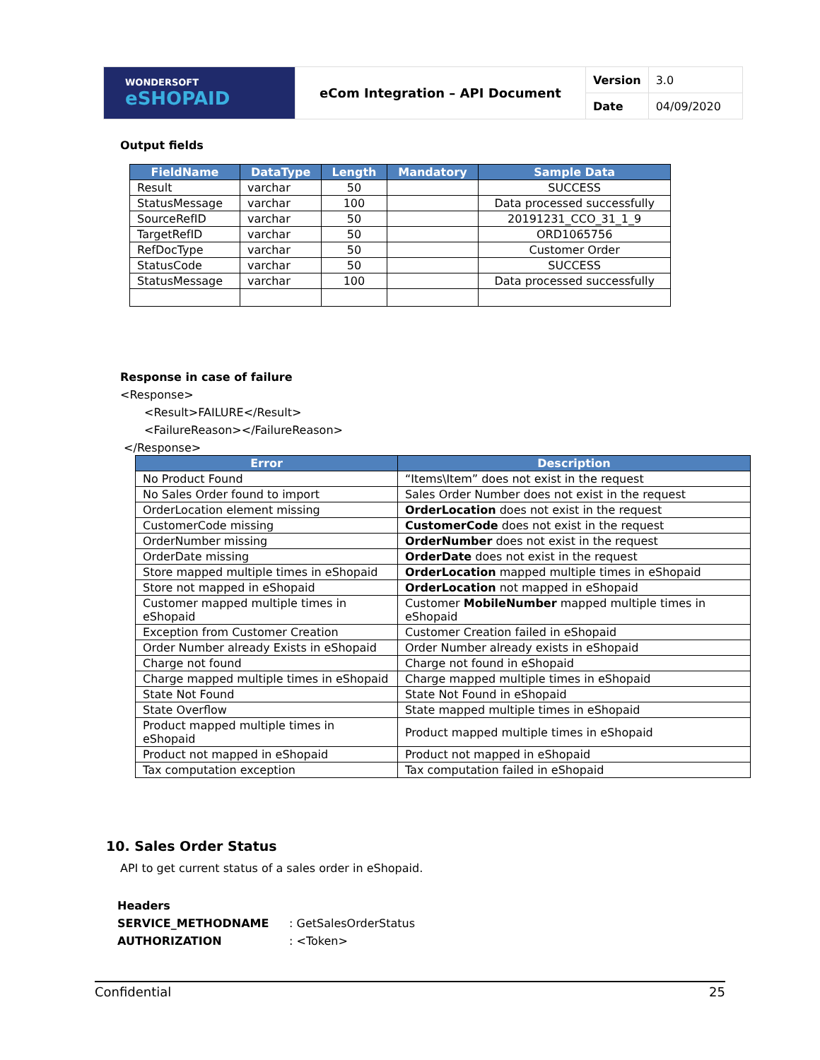| WONDERSOFT eSHOPAID | eCom Integration – API Document | Version | 3.0 |
| | | Date | 04/09/2020 |
Output fields
| FieldName | DataType | Length | Mandatory | Sample Data |
| --- | --- | --- | --- | --- |
| Result | varchar | 50 | | SUCCESS |
| StatusMessage | varchar | 100 | | Data processed successfully |
| SourceRefID | varchar | 50 | | 20191231_CCO_31_1_9 |
| TargetRefID | varchar | 50 | | ORD1065756 |
| RefDocType | varchar | 50 | | Customer Order |
| StatusCode | varchar | 50 | | SUCCESS |
| StatusMessage | varchar | 100 | | Data processed successfully |
Response in case of failure
<Response>
<Result>FAILURE</Result>
<FailureReason></FailureReason>
</Response>
| Error | Description |
| --- | --- |
| No Product Found | “Items\Item” does not exist in the request |
| No Sales Order found to import | Sales Order Number does not exist in the request |
| OrderLocation element missing | OrderLocation does not exist in the request |
| CustomerCode missing | CustomerCode does not exist in the request |
| OrderNumber missing | OrderNumber does not exist in the request |
| OrderDate missing | OrderDate does not exist in the request |
| Store mapped multiple times in eShopaid | OrderLocation mapped multiple times in eShopaid |
| Store not mapped in eShopaid | OrderLocation not mapped in eShopaid |
| Customer mapped multiple times in eShopaid | Customer MobileNumber mapped multiple times in eShopaid |
| Exception from Customer Creation | Customer Creation failed in eShopaid |
| Order Number already Exists in eShopaid | Order Number already exists in eShopaid |
| Charge not found | Charge not found in eShopaid |
| Charge mapped multiple times in eShopaid | Charge mapped multiple times in eShopaid |
| State Not Found | State Not Found in eShopaid |
| State Overflow | State mapped multiple times in eShopaid |
| Product mapped multiple times in eShopaid | Product mapped multiple times in eShopaid |
| Product not mapped in eShopaid | Product not mapped in eShopaid |
| Tax computation exception | Tax computation failed in eShopaid |
10. Sales Order Status
API to get current status of a sales order in eShopaid.
Headers
SERVICE_METHODNAME: GetSalesOrderStatus
AUTHORIZATION: <Token>
Confidential 25